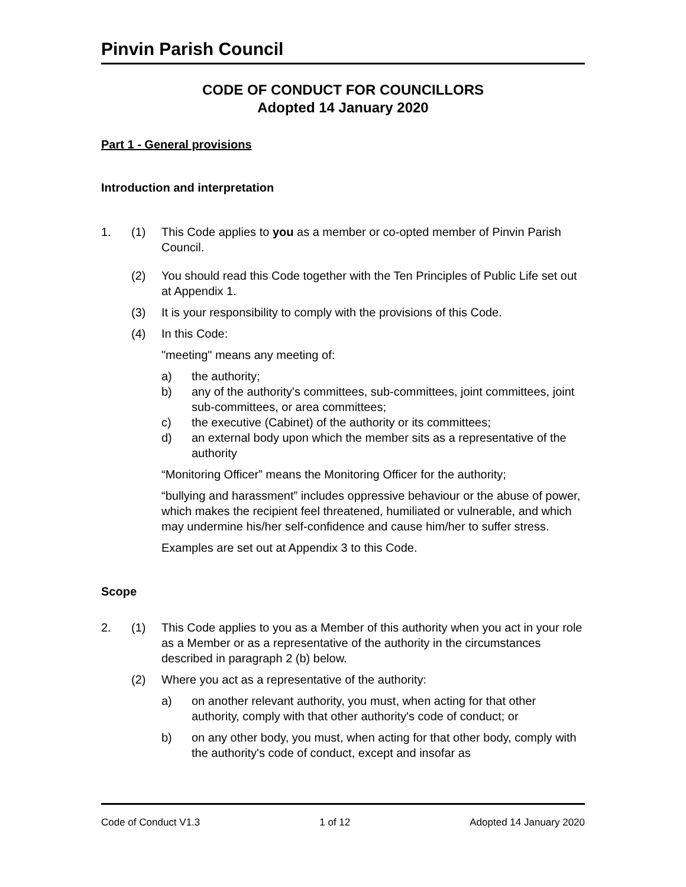Pinvin Parish Council
CODE OF CONDUCT FOR COUNCILLORS
Adopted 14 January 2020
Part 1 - General provisions
Introduction and interpretation
1. (1) This Code applies to you as a member or co-opted member of Pinvin Parish Council.
(2) You should read this Code together with the Ten Principles of Public Life set out at Appendix 1.
(3) It is your responsibility to comply with the provisions of this Code.
(4) In this Code:
"meeting" means any meeting of:
a) the authority;
b) any of the authority's committees, sub-committees, joint committees, joint sub-committees, or area committees;
c) the executive (Cabinet) of the authority or its committees;
d) an external body upon which the member sits as a representative of the authority
“Monitoring Officer” means the Monitoring Officer for the authority;
“bullying and harassment” includes oppressive behaviour or the abuse of power, which makes the recipient feel threatened, humiliated or vulnerable, and which may undermine his/her self-confidence and cause him/her to suffer stress.
Examples are set out at Appendix 3 to this Code.
Scope
2. (1) This Code applies to you as a Member of this authority when you act in your role as a Member or as a representative of the authority in the circumstances described in paragraph 2 (b) below.
(2) Where you act as a representative of the authority:
a) on another relevant authority, you must, when acting for that other authority, comply with that other authority's code of conduct; or
b) on any other body, you must, when acting for that other body, comply with the authority's code of conduct, except and insofar as
Code of Conduct V1.3 1 of 12 Adopted 14 January 2020